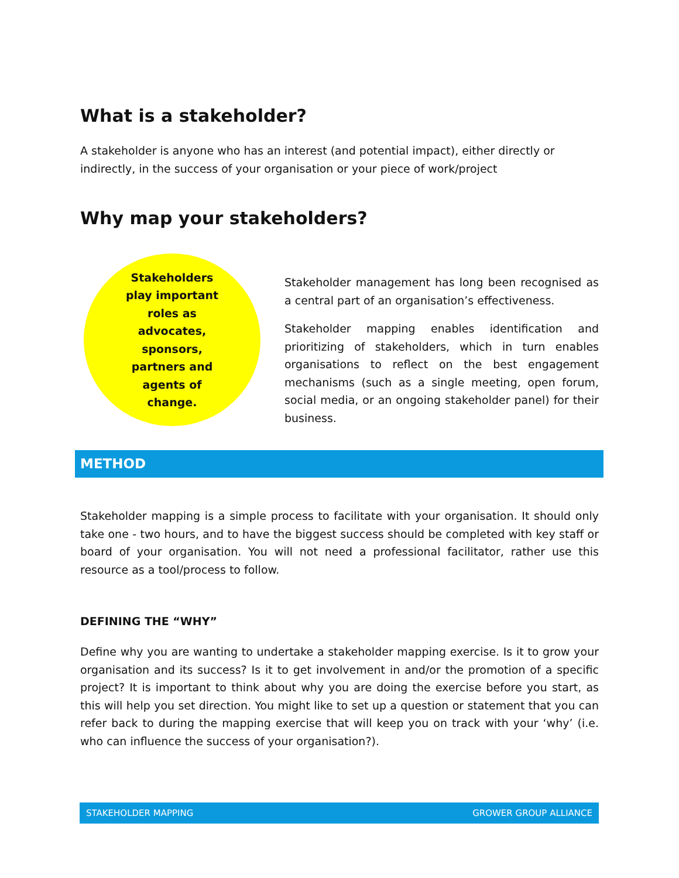What is a stakeholder?
A stakeholder is anyone who has an interest (and potential impact), either directly or indirectly, in the success of your organisation or your piece of work/project
Why map your stakeholders?
Stakeholders play important roles as advocates, sponsors, partners and agents of change.
Stakeholder management has long been recognised as a central part of an organisation’s effectiveness.
Stakeholder mapping enables identification and prioritizing of stakeholders, which in turn enables organisations to reflect on the best engagement mechanisms (such as a single meeting, open forum, social media, or an ongoing stakeholder panel) for their business.
METHOD
Stakeholder mapping is a simple process to facilitate with your organisation. It should only take one - two hours, and to have the biggest success should be completed with key staff or board of your organisation. You will not need a professional facilitator, rather use this resource as a tool/process to follow.
DEFINING THE “WHY”
Define why you are wanting to undertake a stakeholder mapping exercise. Is it to grow your organisation and its success? Is it to get involvement in and/or the promotion of a specific project? It is important to think about why you are doing the exercise before you start, as this will help you set direction. You might like to set up a question or statement that you can refer back to during the mapping exercise that will keep you on track with your ‘why’ (i.e. who can influence the success of your organisation?).
STAKEHOLDER MAPPING GROWER GROUP ALLIANCE